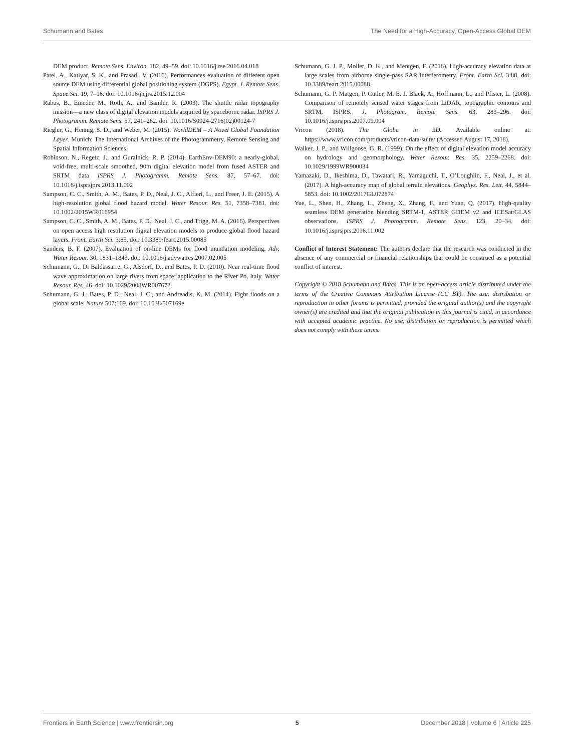Schumann and Bates The Need for a High-Accuracy, Open-Access Global DEM
DEM product. Remote Sens. Environ. 182, 49–59. doi: 10.1016/j.rse.2016.04.018
Patel, A., Katiyar, S. K., and Prasad,. V. (2016). Performances evaluation of different open source DEM using differential global positioning system (DGPS). Egypt. J. Remote Sens. Space Sci. 19, 7–16. doi: 10.1016/j.ejrs.2015.12.004
Rabus, B., Eineder, M., Roth, A., and Bamler, R. (2003). The shuttle radar topography mission—a new class of digital elevation models acquired by spaceborne radar. ISPRS J. Photogramm. Remote Sens. 57, 241–262. doi: 10.1016/S0924-2716(02)00124-7
Riegler, G., Hennig, S. D., and Weber, M. (2015). WorldDEM – A Novel Global Foundation Layer. Munich: The International Archives of the Photogrammetry, Remote Sensing and Spatial Information Sciences.
Robinson, N., Regetz, J., and Guralnick, R. P. (2014). EarthEnv-DEM90: a nearly-global, void-free, multi-scale smoothed, 90m digital elevation model from fused ASTER and SRTM data ISPRS J. Photogramm. Remote Sens. 87, 57–67. doi: 10.1016/j.isprsjprs.2013.11.002
Sampson, C. C., Smith, A. M., Bates, P. D., Neal, J. C., Alfieri, L., and Freer, J. E. (2015). A high-resolution global flood hazard model. Water Resour. Res. 51, 7358–7381. doi: 10.1002/2015WR016954
Sampson, C. C., Smith, A. M., Bates, P. D., Neal, J. C., and Trigg, M. A. (2016). Perspectives on open access high resolution digital elevation models to produce global flood hazard layers. Front. Earth Sci. 3:85. doi: 10.3389/feart.2015.00085
Sanders, B. F. (2007). Evaluation of on-line DEMs for flood inundation modeling. Adv. Water Resour. 30, 1831–1843. doi: 10.1016/j.advwatres.2007.02.005
Schumann, G., Di Baldassarre, G., Alsdorf, D., and Bates, P. D. (2010). Near real-time flood wave approximation on large rivers from space: application to the River Po, Italy. Water Resour. Res. 46. doi: 10.1029/2008WR007672
Schumann, G. J., Bates, P. D., Neal, J. C., and Andreadis, K. M. (2014). Fight floods on a global scale. Nature 507:169. doi: 10.1038/507169e
Schumann, G. J. P., Moller, D. K., and Mentgen, F. (2016). High-accuracy elevation data at large scales from airborne single-pass SAR interferometry. Front. Earth Sci. 3:88. doi: 10.3389/feart.2015.00088
Schumann, G. P. Matgen, P. Cutler, M. E. J. Black, A., Hoffmann, L., and Pfister, L. (2008). Comparison of remotely sensed water stages from LiDAR, topographic contours and SRTM, ISPRS. J. Photogram. Remote Sens. 63, 283–296. doi: 10.1016/j.isprsjprs.2007.09.004
Vricon (2018). The Globe in 3D. Available online at: https://www.vricon.com/products/vricon-data-suite/ (Accessed August 17, 2018).
Walker, J. P., and Willgoose, G. R. (1999). On the effect of digital elevation model accuracy on hydrology and geomorphology. Water Resour. Res. 35, 2259–2268. doi: 10.1029/1999WR900034
Yamazaki, D., Ikeshima, D., Tawatari, R., Yamaguchi, T., O’Loughlin, F., Neal, J., et al. (2017). A high-accuracy map of global terrain elevations. Geophys. Res. Lett. 44, 5844–5853. doi: 10.1002/2017GL072874
Yue, L., Shen, H., Zhang, L., Zheng, X., Zhang, F., and Yuan, Q. (2017). High-quality seamless DEM generation blending SRTM-1, ASTER GDEM v2 and ICESat/GLAS observations. ISPRS J. Photogramm. Remote Sens. 123, 20–34. doi: 10.1016/j.isprsjprs.2016.11.002
Conflict of Interest Statement: The authors declare that the research was conducted in the absence of any commercial or financial relationships that could be construed as a potential conflict of interest.
Copyright © 2018 Schumann and Bates. This is an open-access article distributed under the terms of the Creative Commons Attribution License (CC BY). The use, distribution or reproduction in other forums is permitted, provided the original author(s) and the copyright owner(s) are credited and that the original publication in this journal is cited, in accordance with accepted academic practice. No use, distribution or reproduction is permitted which does not comply with these terms.
Frontiers in Earth Science | www.frontiersin.org 5 December 2018 | Volume 6 | Article 225